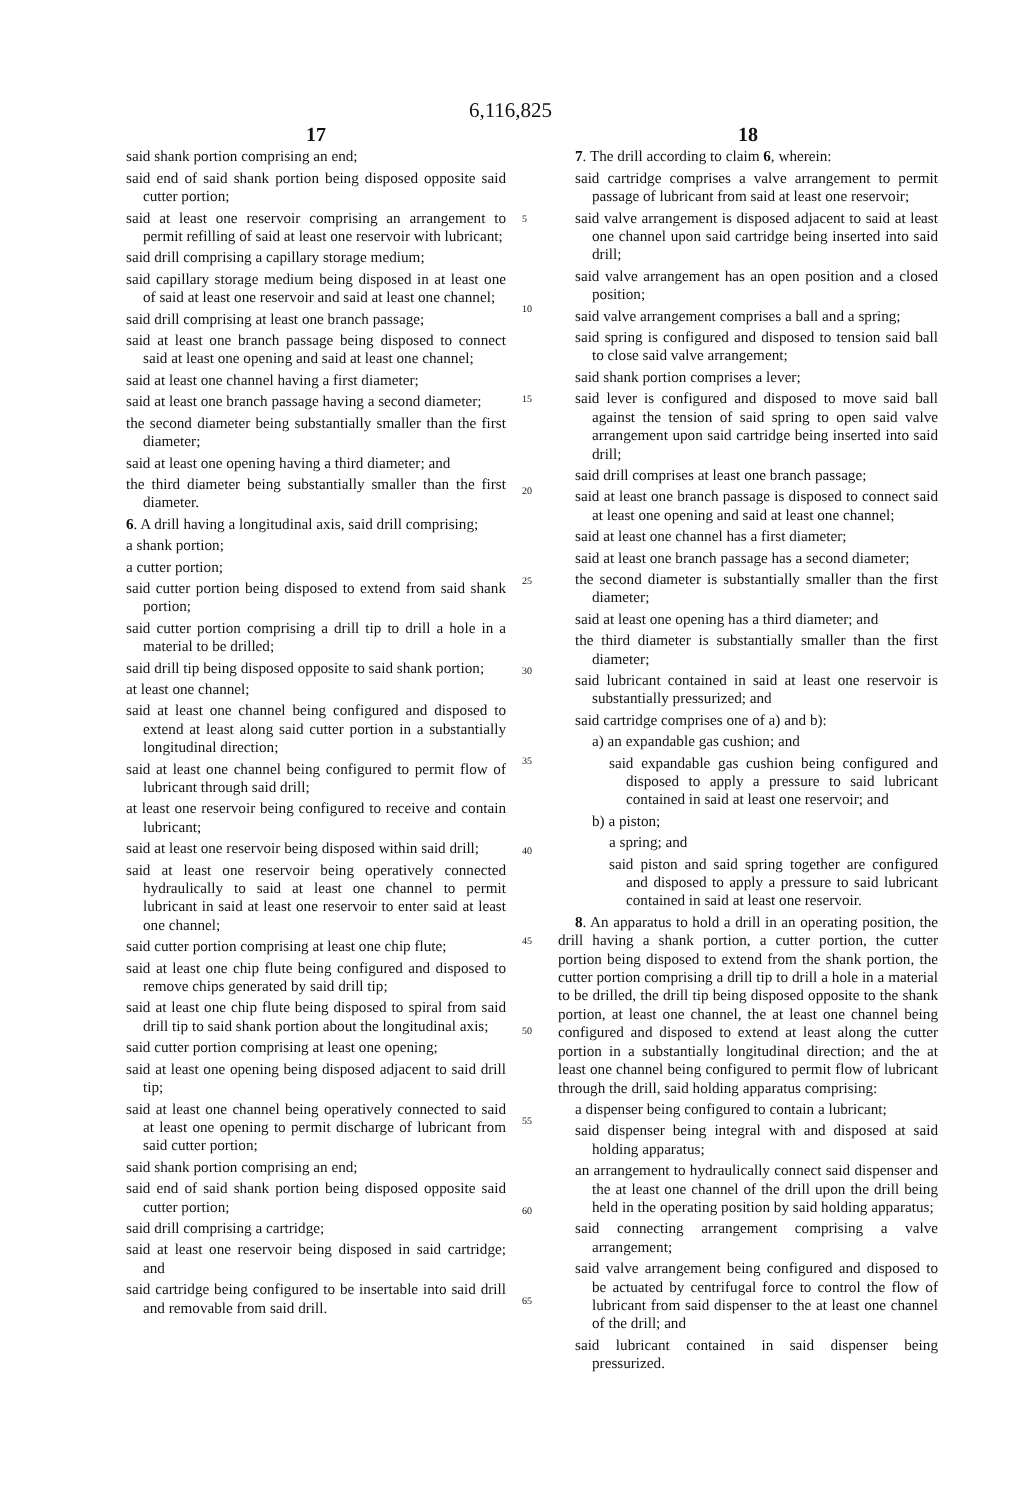6,116,825
17
said shank portion comprising an end;
said end of said shank portion being disposed opposite said cutter portion;
said at least one reservoir comprising an arrangement to permit refilling of said at least one reservoir with lubricant;
said drill comprising a capillary storage medium;
said capillary storage medium being disposed in at least one of said at least one reservoir and said at least one channel;
said drill comprising at least one branch passage;
said at least one branch passage being disposed to connect said at least one opening and said at least one channel;
said at least one channel having a first diameter;
said at least one branch passage having a second diameter;
the second diameter being substantially smaller than the first diameter;
said at least one opening having a third diameter; and
the third diameter being substantially smaller than the first diameter.
6. A drill having a longitudinal axis, said drill comprising;
a shank portion;
a cutter portion;
said cutter portion being disposed to extend from said shank portion;
said cutter portion comprising a drill tip to drill a hole in a material to be drilled;
said drill tip being disposed opposite to said shank portion;
at least one channel;
said at least one channel being configured and disposed to extend at least along said cutter portion in a substantially longitudinal direction;
said at least one channel being configured to permit flow of lubricant through said drill;
at least one reservoir being configured to receive and contain lubricant;
said at least one reservoir being disposed within said drill;
said at least one reservoir being operatively connected hydraulically to said at least one channel to permit lubricant in said at least one reservoir to enter said at least one channel;
said cutter portion comprising at least one chip flute;
said at least one chip flute being configured and disposed to remove chips generated by said drill tip;
said at least one chip flute being disposed to spiral from said drill tip to said shank portion about the longitudinal axis;
said cutter portion comprising at least one opening;
said at least one opening being disposed adjacent to said drill tip;
said at least one channel being operatively connected to said at least one opening to permit discharge of lubricant from said cutter portion;
said shank portion comprising an end;
said end of said shank portion being disposed opposite said cutter portion;
said drill comprising a cartridge;
said at least one reservoir being disposed in said cartridge; and
said cartridge being configured to be insertable into said drill and removable from said drill.
5
10
15
20
25
30
35
40
45
50
55
60
65
18
7. The drill according to claim 6, wherein:
said cartridge comprises a valve arrangement to permit passage of lubricant from said at least one reservoir;
said valve arrangement is disposed adjacent to said at least one channel upon said cartridge being inserted into said drill;
said valve arrangement has an open position and a closed position;
said valve arrangement comprises a ball and a spring;
said spring is configured and disposed to tension said ball to close said valve arrangement;
said shank portion comprises a lever;
said lever is configured and disposed to move said ball against the tension of said spring to open said valve arrangement upon said cartridge being inserted into said drill;
said drill comprises at least one branch passage;
said at least one branch passage is disposed to connect said at least one opening and said at least one channel;
said at least one channel has a first diameter;
said at least one branch passage has a second diameter;
the second diameter is substantially smaller than the first diameter;
said at least one opening has a third diameter; and
the third diameter is substantially smaller than the first diameter;
said lubricant contained in said at least one reservoir is substantially pressurized; and
said cartridge comprises one of a) and b):
a) an expandable gas cushion; and
said expandable gas cushion being configured and disposed to apply a pressure to said lubricant contained in said at least one reservoir; and
b) a piston;
a spring; and
said piston and said spring together are configured and disposed to apply a pressure to said lubricant contained in said at least one reservoir.
8. An apparatus to hold a drill in an operating position, the drill having a shank portion, a cutter portion, the cutter portion being disposed to extend from the shank portion, the cutter portion comprising a drill tip to drill a hole in a material to be drilled, the drill tip being disposed opposite to the shank portion, at least one channel, the at least one channel being configured and disposed to extend at least along the cutter portion in a substantially longitudinal direction; and the at least one channel being configured to permit flow of lubricant through the drill, said holding apparatus comprising:
a dispenser being configured to contain a lubricant;
said dispenser being integral with and disposed at said holding apparatus;
an arrangement to hydraulically connect said dispenser and the at least one channel of the drill upon the drill being held in the operating position by said holding apparatus;
said connecting arrangement comprising a valve arrangement;
said valve arrangement being configured and disposed to be actuated by centrifugal force to control the flow of lubricant from said dispenser to the at least one channel of the drill; and
said lubricant contained in said dispenser being pressurized.